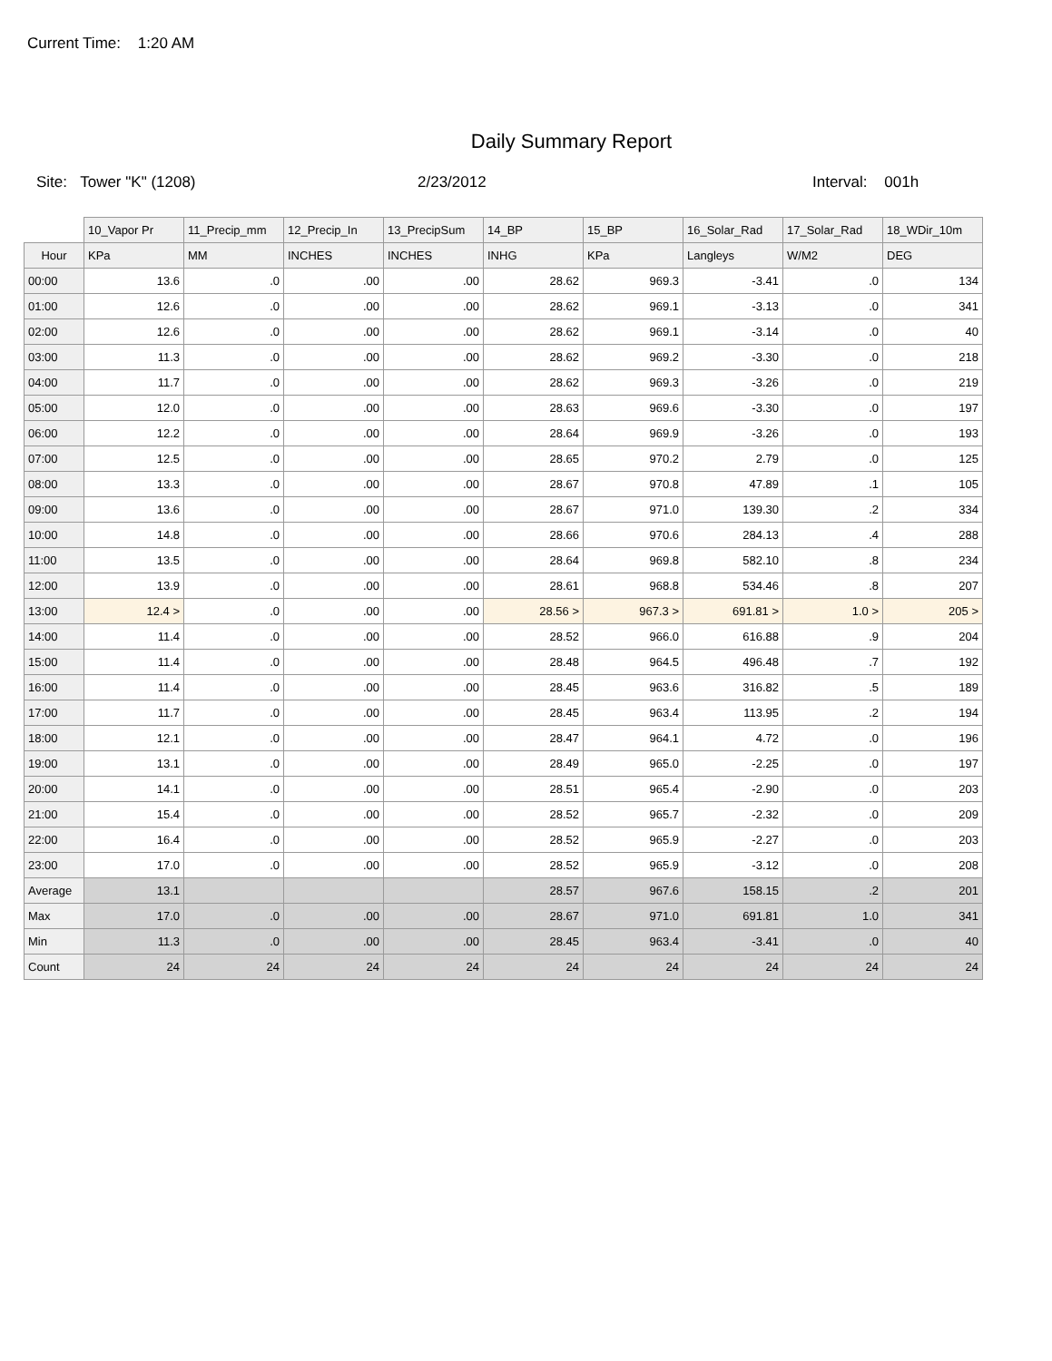Current Time: 1:20 AM
Daily Summary Report
Site: Tower "K" (1208) 2/23/2012 Interval: 001h
| | 10_Vapor Pr | 11_Precip_mm | 12_Precip_In | 13_PrecipSum | 14_BP | 15_BP | 16_Solar_Rad | 17_Solar_Rad | 18_WDir_10m |
| --- | --- | --- | --- | --- | --- | --- | --- | --- | --- |
| Hour | KPa | MM | INCHES | INCHES | INHG | KPa | Langleys | W/M2 | DEG |
| 00:00 | 13.6 | .0 | .00 | .00 | 28.62 | 969.3 | -3.41 | .0 | 134 |
| 01:00 | 12.6 | .0 | .00 | .00 | 28.62 | 969.1 | -3.13 | .0 | 341 |
| 02:00 | 12.6 | .0 | .00 | .00 | 28.62 | 969.1 | -3.14 | .0 | 40 |
| 03:00 | 11.3 | .0 | .00 | .00 | 28.62 | 969.2 | -3.30 | .0 | 218 |
| 04:00 | 11.7 | .0 | .00 | .00 | 28.62 | 969.3 | -3.26 | .0 | 219 |
| 05:00 | 12.0 | .0 | .00 | .00 | 28.63 | 969.6 | -3.30 | .0 | 197 |
| 06:00 | 12.2 | .0 | .00 | .00 | 28.64 | 969.9 | -3.26 | .0 | 193 |
| 07:00 | 12.5 | .0 | .00 | .00 | 28.65 | 970.2 | 2.79 | .0 | 125 |
| 08:00 | 13.3 | .0 | .00 | .00 | 28.67 | 970.8 | 47.89 | .1 | 105 |
| 09:00 | 13.6 | .0 | .00 | .00 | 28.67 | 971.0 | 139.30 | .2 | 334 |
| 10:00 | 14.8 | .0 | .00 | .00 | 28.66 | 970.6 | 284.13 | .4 | 288 |
| 11:00 | 13.5 | .0 | .00 | .00 | 28.64 | 969.8 | 582.10 | .8 | 234 |
| 12:00 | 13.9 | .0 | .00 | .00 | 28.61 | 968.8 | 534.46 | .8 | 207 |
| 13:00 | 12.4 > | .0 | .00 | .00 | 28.56 > | 967.3 > | 691.81 > | 1.0 > | 205 > |
| 14:00 | 11.4 | .0 | .00 | .00 | 28.52 | 966.0 | 616.88 | .9 | 204 |
| 15:00 | 11.4 | .0 | .00 | .00 | 28.48 | 964.5 | 496.48 | .7 | 192 |
| 16:00 | 11.4 | .0 | .00 | .00 | 28.45 | 963.6 | 316.82 | .5 | 189 |
| 17:00 | 11.7 | .0 | .00 | .00 | 28.45 | 963.4 | 113.95 | .2 | 194 |
| 18:00 | 12.1 | .0 | .00 | .00 | 28.47 | 964.1 | 4.72 | .0 | 196 |
| 19:00 | 13.1 | .0 | .00 | .00 | 28.49 | 965.0 | -2.25 | .0 | 197 |
| 20:00 | 14.1 | .0 | .00 | .00 | 28.51 | 965.4 | -2.90 | .0 | 203 |
| 21:00 | 15.4 | .0 | .00 | .00 | 28.52 | 965.7 | -2.32 | .0 | 209 |
| 22:00 | 16.4 | .0 | .00 | .00 | 28.52 | 965.9 | -2.27 | .0 | 203 |
| 23:00 | 17.0 | .0 | .00 | .00 | 28.52 | 965.9 | -3.12 | .0 | 208 |
| Average | 13.1 | | | | 28.57 | 967.6 | 158.15 | .2 | 201 |
| Max | 17.0 | .0 | .00 | .00 | 28.67 | 971.0 | 691.81 | 1.0 | 341 |
| Min | 11.3 | .0 | .00 | .00 | 28.45 | 963.4 | -3.41 | .0 | 40 |
| Count | 24 | 24 | 24 | 24 | 24 | 24 | 24 | 24 | 24 |